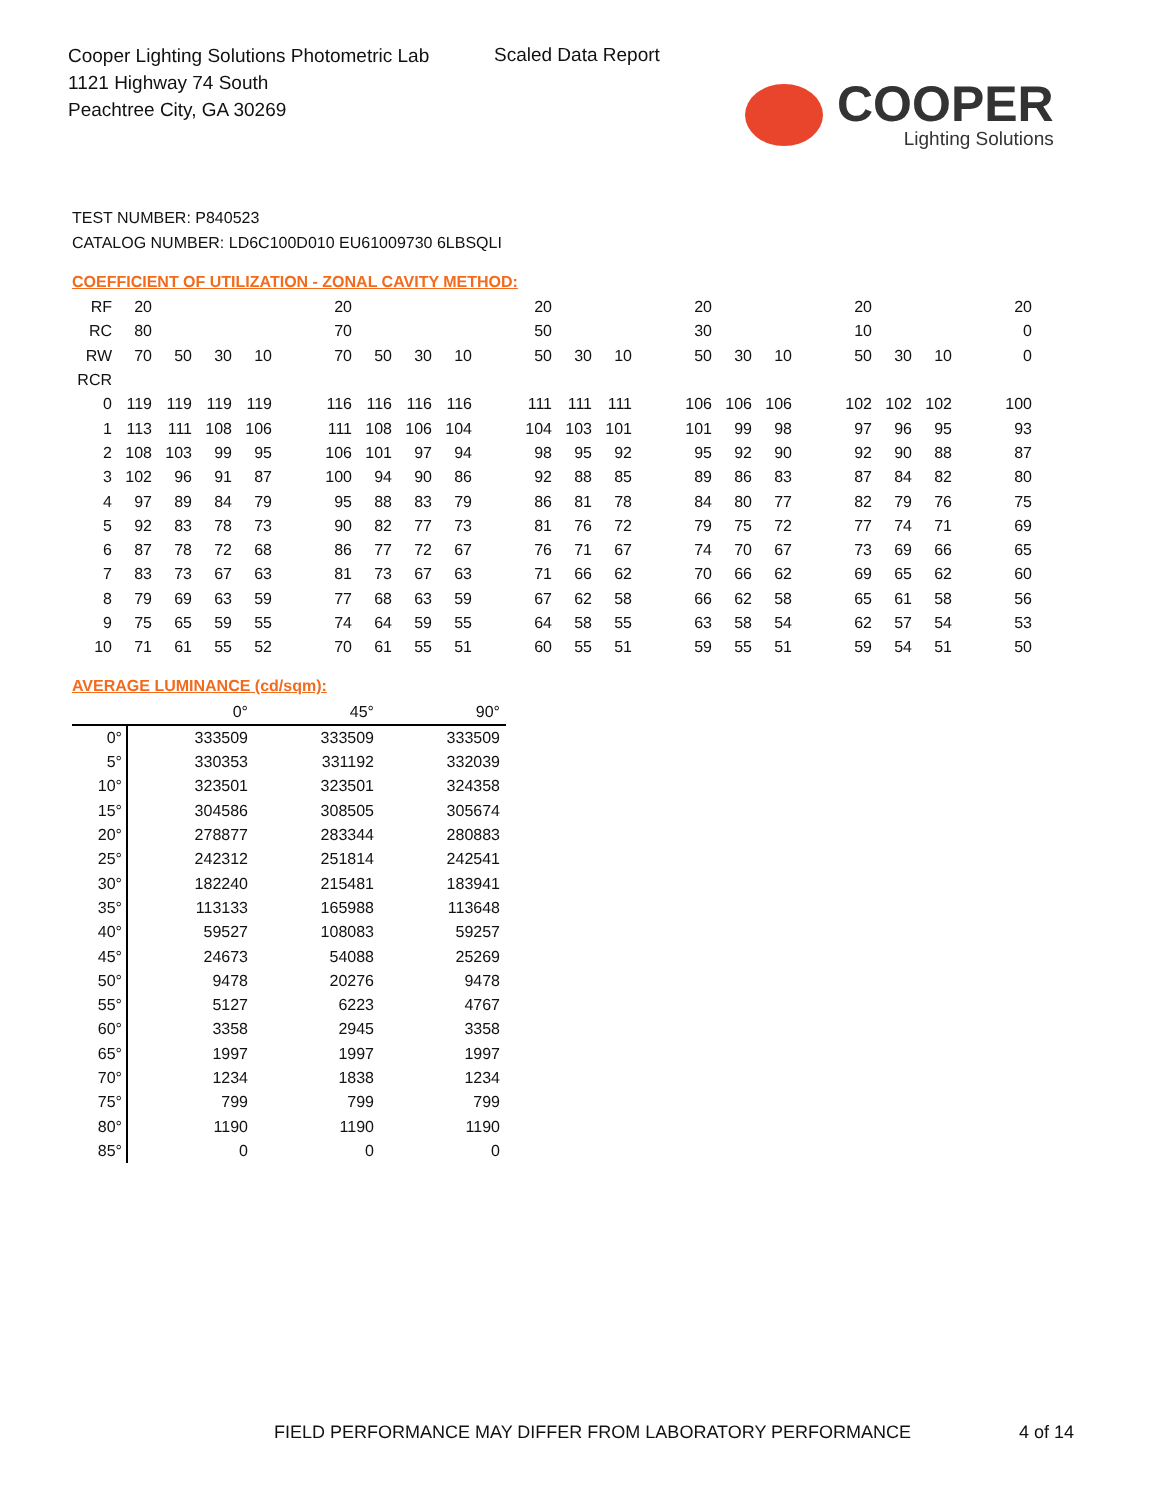Cooper Lighting Solutions Photometric Lab
1121 Highway 74 South
Peachtree City, GA 30269
Scaled Data Report
COOPER
Lighting Solutions
TEST NUMBER: P840523
CATALOG NUMBER: LD6C100D010 EU61009730 6LBSQLI
COEFFICIENT OF UTILIZATION - ZONAL CAVITY METHOD:
| RF | 20 | | | | | 20 | | | | | 20 | | | | 20 | | | | 20 | | | | 20 |
| RC | 80 | | | | | 70 | | | | | 50 | | | | 30 | | | | 10 | | | | 0 |
| RW | 70 | 50 | 30 | 10 | | 70 | 50 | 30 | 10 | | 50 | 30 | 10 | | 50 | 30 | 10 | | 50 | 30 | 10 | | 0 |
| RCR | | | | | | | | | | | | | | | | | | | | | | | |
| 0 | 119 | 119 | 119 | 119 | | 116 | 116 | 116 | 116 | | 111 | 111 | 111 | | 106 | 106 | 106 | | 102 | 102 | 102 | | 100 |
| 1 | 113 | 111 | 108 | 106 | | 111 | 108 | 106 | 104 | | 104 | 103 | 101 | | 101 | 99 | 98 | | 97 | 96 | 95 | | 93 |
| 2 | 108 | 103 | 99 | 95 | | 106 | 101 | 97 | 94 | | 98 | 95 | 92 | | 95 | 92 | 90 | | 92 | 90 | 88 | | 87 |
| 3 | 102 | 96 | 91 | 87 | | 100 | 94 | 90 | 86 | | 92 | 88 | 85 | | 89 | 86 | 83 | | 87 | 84 | 82 | | 80 |
| 4 | 97 | 89 | 84 | 79 | | 95 | 88 | 83 | 79 | | 86 | 81 | 78 | | 84 | 80 | 77 | | 82 | 79 | 76 | | 75 |
| 5 | 92 | 83 | 78 | 73 | | 90 | 82 | 77 | 73 | | 81 | 76 | 72 | | 79 | 75 | 72 | | 77 | 74 | 71 | | 69 |
| 6 | 87 | 78 | 72 | 68 | | 86 | 77 | 72 | 67 | | 76 | 71 | 67 | | 74 | 70 | 67 | | 73 | 69 | 66 | | 65 |
| 7 | 83 | 73 | 67 | 63 | | 81 | 73 | 67 | 63 | | 71 | 66 | 62 | | 70 | 66 | 62 | | 69 | 65 | 62 | | 60 |
| 8 | 79 | 69 | 63 | 59 | | 77 | 68 | 63 | 59 | | 67 | 62 | 58 | | 66 | 62 | 58 | | 65 | 61 | 58 | | 56 |
| 9 | 75 | 65 | 59 | 55 | | 74 | 64 | 59 | 55 | | 64 | 58 | 55 | | 63 | 58 | 54 | | 62 | 57 | 54 | | 53 |
| 10 | 71 | 61 | 55 | 52 | | 70 | 61 | 55 | 51 | | 60 | 55 | 51 | | 59 | 55 | 51 | | 59 | 54 | 51 | | 50 |
AVERAGE LUMINANCE (cd/sqm):
| | 0° | 45° | 90° |
| 0° | 333509 | 333509 | 333509 |
| 5° | 330353 | 331192 | 332039 |
| 10° | 323501 | 323501 | 324358 |
| 15° | 304586 | 308505 | 305674 |
| 20° | 278877 | 283344 | 280883 |
| 25° | 242312 | 251814 | 242541 |
| 30° | 182240 | 215481 | 183941 |
| 35° | 113133 | 165988 | 113648 |
| 40° | 59527 | 108083 | 59257 |
| 45° | 24673 | 54088 | 25269 |
| 50° | 9478 | 20276 | 9478 |
| 55° | 5127 | 6223 | 4767 |
| 60° | 3358 | 2945 | 3358 |
| 65° | 1997 | 1997 | 1997 |
| 70° | 1234 | 1838 | 1234 |
| 75° | 799 | 799 | 799 |
| 80° | 1190 | 1190 | 1190 |
| 85° | 0 | 0 | 0 |
FIELD PERFORMANCE MAY DIFFER FROM LABORATORY PERFORMANCE 4 of 14